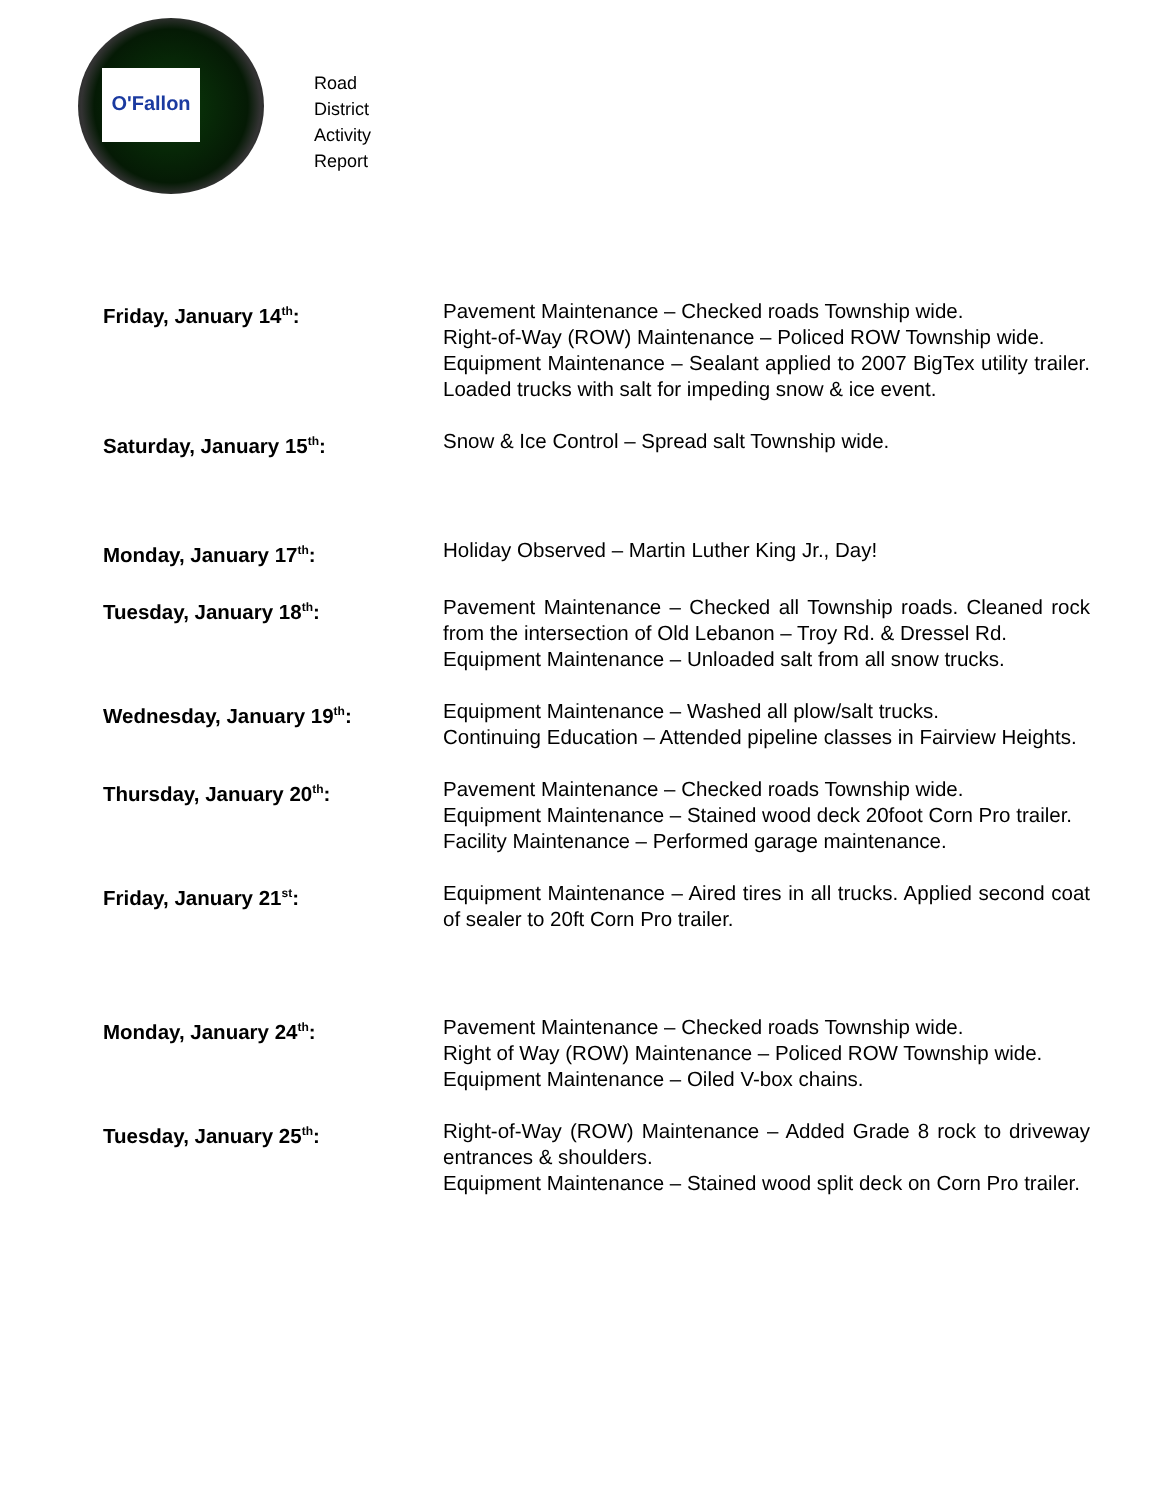O'Fallon
Road
District
Activity
Report
Friday, January 14<sup>th</sup>: Pavement Maintenance – Checked roads Township wide.
Right-of-Way (ROW) Maintenance – Policed ROW Township wide.
Equipment Maintenance – Sealant applied to 2007 BigTex utility trailer. Loaded trucks with salt for impeding snow & ice event.
Saturday, January 15<sup>th</sup>: Snow & Ice Control – Spread salt Township wide.
Monday, January 17<sup>th</sup>: Holiday Observed – Martin Luther King Jr., Day!
Tuesday, January 18<sup>th</sup>: Pavement Maintenance – Checked all Township roads. Cleaned rock from the intersection of Old Lebanon – Troy Rd. & Dressel Rd.
Equipment Maintenance – Unloaded salt from all snow trucks.
Wednesday, January 19<sup>th</sup>: Equipment Maintenance – Washed all plow/salt trucks.
Continuing Education – Attended pipeline classes in Fairview Heights.
Thursday, January 20<sup>th</sup>: Pavement Maintenance – Checked roads Township wide.
Equipment Maintenance – Stained wood deck 20foot Corn Pro trailer.
Facility Maintenance – Performed garage maintenance.
Friday, January 21<sup>st</sup>: Equipment Maintenance – Aired tires in all trucks. Applied second coat of sealer to 20ft Corn Pro trailer.
Monday, January 24<sup>th</sup>: Pavement Maintenance – Checked roads Township wide.
Right of Way (ROW) Maintenance – Policed ROW Township wide.
Equipment Maintenance – Oiled V-box chains.
Tuesday, January 25<sup>th</sup>: Right-of-Way (ROW) Maintenance – Added Grade 8 rock to driveway entrances & shoulders.
Equipment Maintenance – Stained wood split deck on Corn Pro trailer.